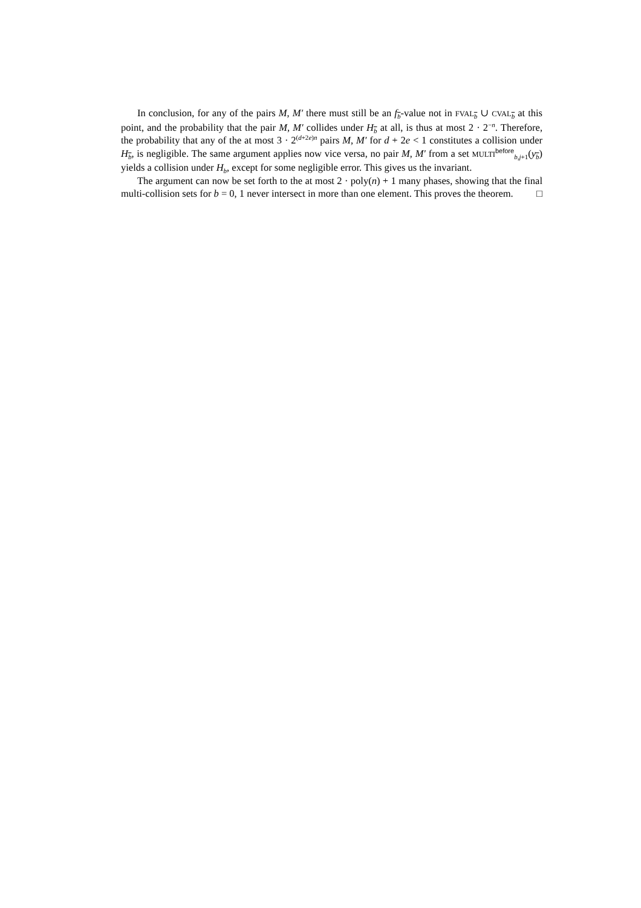In conclusion, for any of the pairs M, M′ there must still be an f<sub>b</sub>-value not in FVAL<sub>b</sub> ∪ CVAL<sub>b</sub> at this point, and the probability that the pair M, M′ collides under H<sub>b</sub> at all, is thus at most 2 · 2<sup>−n</sup>. Therefore, the probability that any of the at most 3 · 2<sup>(d+2e)n</sup> pairs M, M′ for d + 2e < 1 constitutes a collision under H<sub>b</sub>, is negligible. The same argument applies now vice versa, no pair M, M′ from a set MULTI<sup>before</sup><sub>b,j+1</sub>(y<sub>b</sub>) yields a collision under H<sub>b</sub>, except for some negligible error. This gives us the invariant.
The argument can now be set forth to the at most 2 · poly(n) + 1 many phases, showing that the final multi-collision sets for b = 0, 1 never intersect in more than one element. This proves the theorem. □